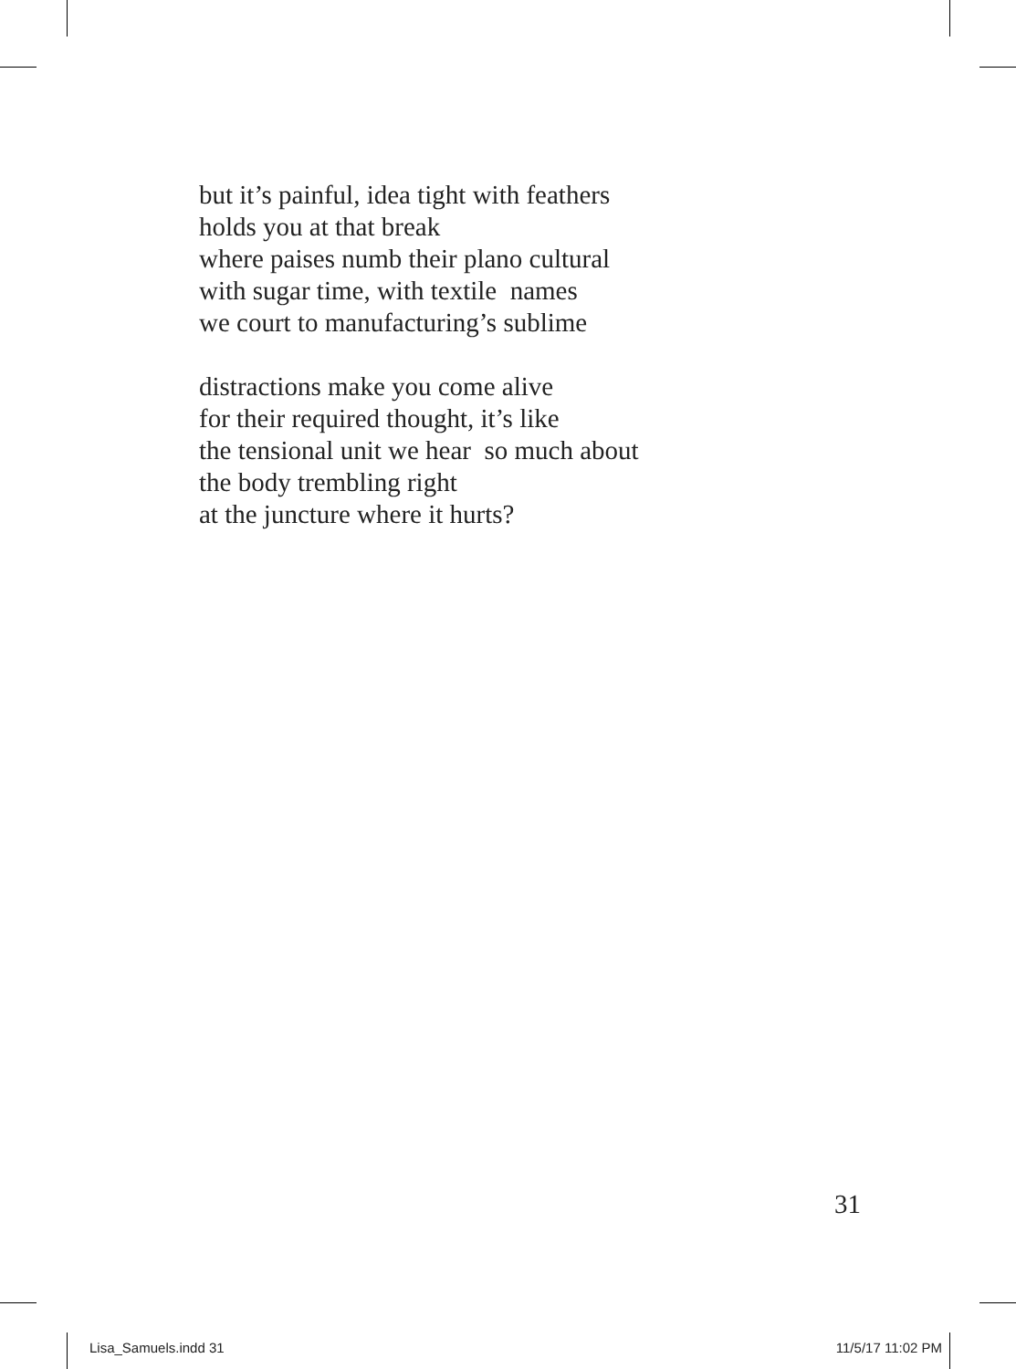but it’s painful, idea tight with feathers
holds you at that break
where paises numb their plano cultural
with sugar time, with textile names
we court to manufacturing’s sublime
distractions make you come alive
for their required thought, it’s like
the tensional unit we hear so much about
the body trembling right
at the juncture where it hurts?
31
Lisa_Samuels.indd 31 11/5/17 11:02 PM